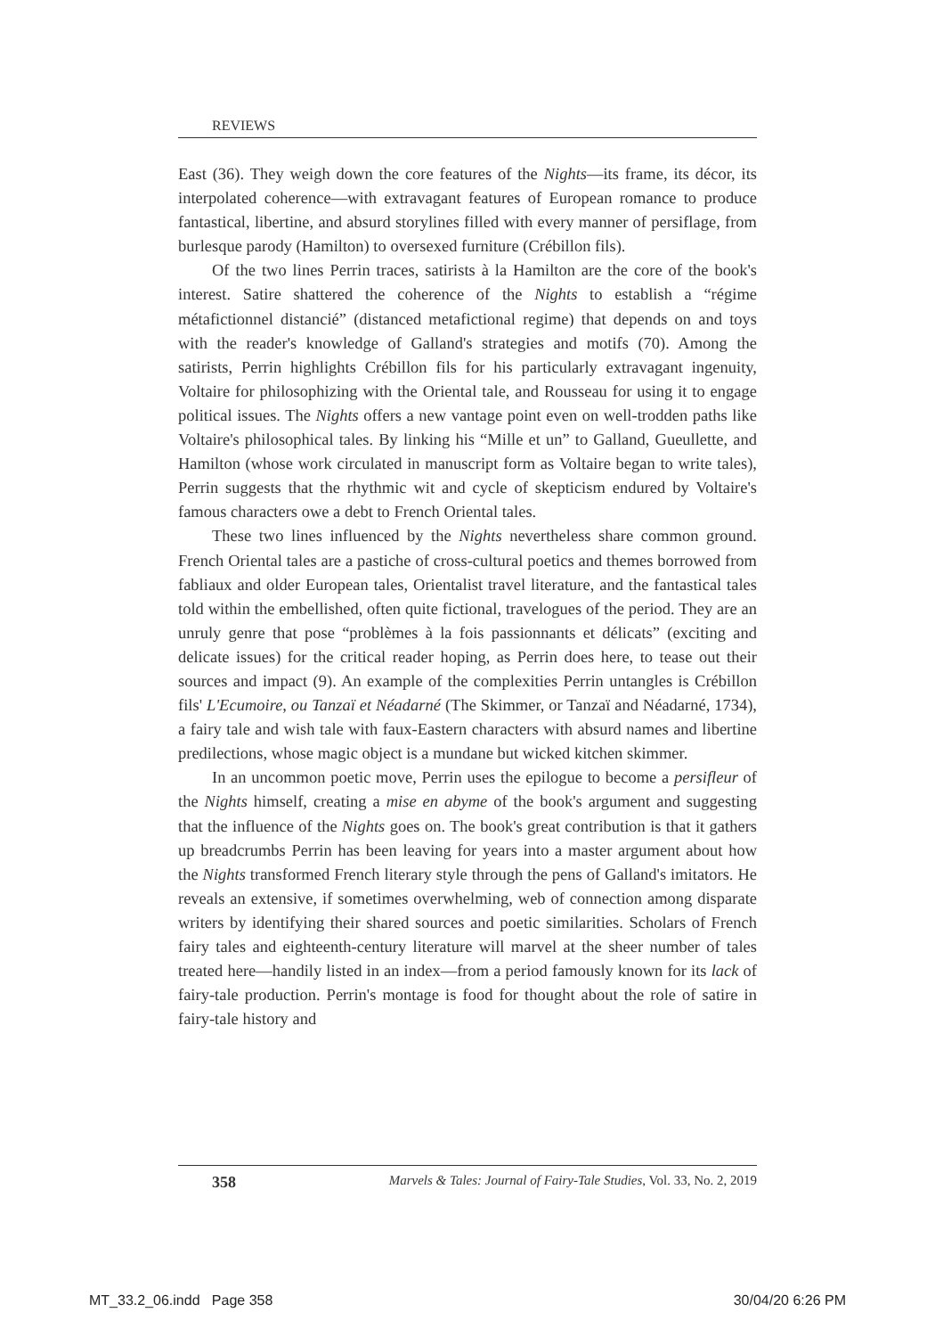REVIEWS
East (36). They weigh down the core features of the Nights—its frame, its décor, its interpolated coherence—with extravagant features of European romance to produce fantastical, libertine, and absurd storylines filled with every manner of persiflage, from burlesque parody (Hamilton) to oversexed furniture (Crébillon fils).
Of the two lines Perrin traces, satirists à la Hamilton are the core of the book's interest. Satire shattered the coherence of the Nights to establish a “régime métafictionnel distancié” (distanced metafictional regime) that depends on and toys with the reader's knowledge of Galland's strategies and motifs (70). Among the satirists, Perrin highlights Crébillon fils for his particularly extravagant ingenuity, Voltaire for philosophizing with the Oriental tale, and Rousseau for using it to engage political issues. The Nights offers a new vantage point even on well-trodden paths like Voltaire's philosophical tales. By linking his “Mille et un” to Galland, Gueullette, and Hamilton (whose work circulated in manuscript form as Voltaire began to write tales), Perrin suggests that the rhythmic wit and cycle of skepticism endured by Voltaire's famous characters owe a debt to French Oriental tales.
These two lines influenced by the Nights nevertheless share common ground. French Oriental tales are a pastiche of cross-cultural poetics and themes borrowed from fabliaux and older European tales, Orientalist travel literature, and the fantastical tales told within the embellished, often quite fictional, travelogues of the period. They are an unruly genre that pose “problèmes à la fois passionnants et délicats” (exciting and delicate issues) for the critical reader hoping, as Perrin does here, to tease out their sources and impact (9). An example of the complexities Perrin untangles is Crébillon fils' L'Ecumoire, ou Tanzaï et Néadarné (The Skimmer, or Tanzaï and Néadarné, 1734), a fairy tale and wish tale with faux-Eastern characters with absurd names and libertine predilections, whose magic object is a mundane but wicked kitchen skimmer.
In an uncommon poetic move, Perrin uses the epilogue to become a persifleur of the Nights himself, creating a mise en abyme of the book's argument and suggesting that the influence of the Nights goes on. The book's great contribution is that it gathers up breadcrumbs Perrin has been leaving for years into a master argument about how the Nights transformed French literary style through the pens of Galland's imitators. He reveals an extensive, if sometimes overwhelming, web of connection among disparate writers by identifying their shared sources and poetic similarities. Scholars of French fairy tales and eighteenth-century literature will marvel at the sheer number of tales treated here—handily listed in an index—from a period famously known for its lack of fairy-tale production. Perrin's montage is food for thought about the role of satire in fairy-tale history and
358 Marvels & Tales: Journal of Fairy-Tale Studies, Vol. 33, No. 2, 2019
MT_33.2_06.indd Page 358 30/04/20 6:26 PM